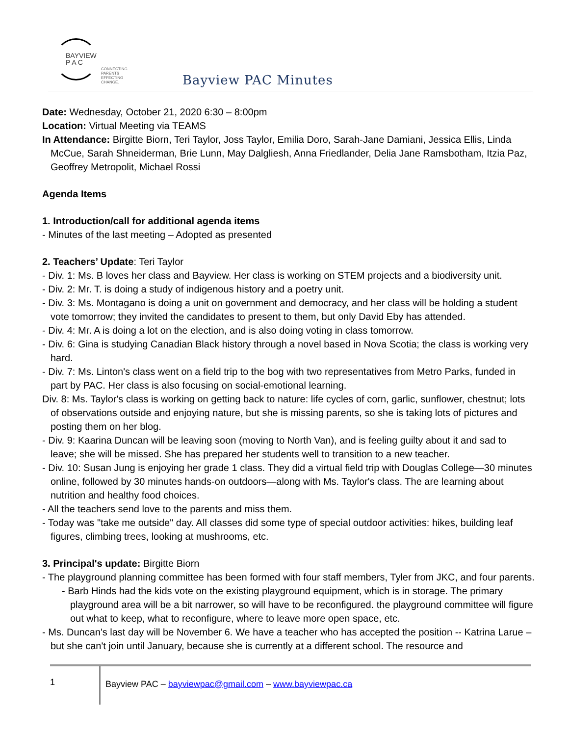BAYVIEW
P A C
CONNECTING PARENTS
EFFECTING CHANGE.
Bayview PAC Minutes
Date: Wednesday, October 21, 2020 6:30 – 8:00pm
Location: Virtual Meeting via TEAMS
In Attendance: Birgitte Biorn, Teri Taylor, Joss Taylor, Emilia Doro, Sarah-Jane Damiani, Jessica Ellis, Linda McCue, Sarah Shneiderman, Brie Lunn, May Dalgliesh, Anna Friedlander, Delia Jane Ramsbotham, Itzia Paz, Geoffrey Metropolit, Michael Rossi
Agenda Items
1. Introduction/call for additional agenda items
- Minutes of the last meeting – Adopted as presented
2. Teachers’ Update: Teri Taylor
- Div. 1: Ms. B loves her class and Bayview. Her class is working on STEM projects and a biodiversity unit.
- Div. 2: Mr. T. is doing a study of indigenous history and a poetry unit.
- Div. 3: Ms. Montagano is doing a unit on government and democracy, and her class will be holding a student vote tomorrow; they invited the candidates to present to them, but only David Eby has attended.
- Div. 4: Mr. A is doing a lot on the election, and is also doing voting in class tomorrow.
- Div. 6: Gina is studying Canadian Black history through a novel based in Nova Scotia; the class is working very hard.
- Div. 7: Ms. Linton's class went on a field trip to the bog with two representatives from Metro Parks, funded in part by PAC. Her class is also focusing on social-emotional learning.
Div. 8: Ms. Taylor's class is working on getting back to nature: life cycles of corn, garlic, sunflower, chestnut; lots of observations outside and enjoying nature, but she is missing parents, so she is taking lots of pictures and posting them on her blog.
- Div. 9: Kaarina Duncan will be leaving soon (moving to North Van), and is feeling guilty about it and sad to leave; she will be missed. She has prepared her students well to transition to a new teacher.
- Div. 10: Susan Jung is enjoying her grade 1 class. They did a virtual field trip with Douglas College—30 minutes online, followed by 30 minutes hands-on outdoors—along with Ms. Taylor's class. The are learning about nutrition and healthy food choices.
- All the teachers send love to the parents and miss them.
- Today was "take me outside" day. All classes did some type of special outdoor activities: hikes, building leaf figures, climbing trees, looking at mushrooms, etc.
3. Principal's update: Birgitte Biorn
- The playground planning committee has been formed with four staff members, Tyler from JKC, and four parents.
- Barb Hinds had the kids vote on the existing playground equipment, which is in storage. The primary playground area will be a bit narrower, so will have to be reconfigured. the playground committee will figure out what to keep, what to reconfigure, where to leave more open space, etc.
- Ms. Duncan's last day will be November 6. We have a teacher who has accepted the position -- Katrina Larue – but she can't join until January, because she is currently at a different school. The resource and
1
Bayview PAC – bayviewpac@gmail.com – www.bayviewpac.ca